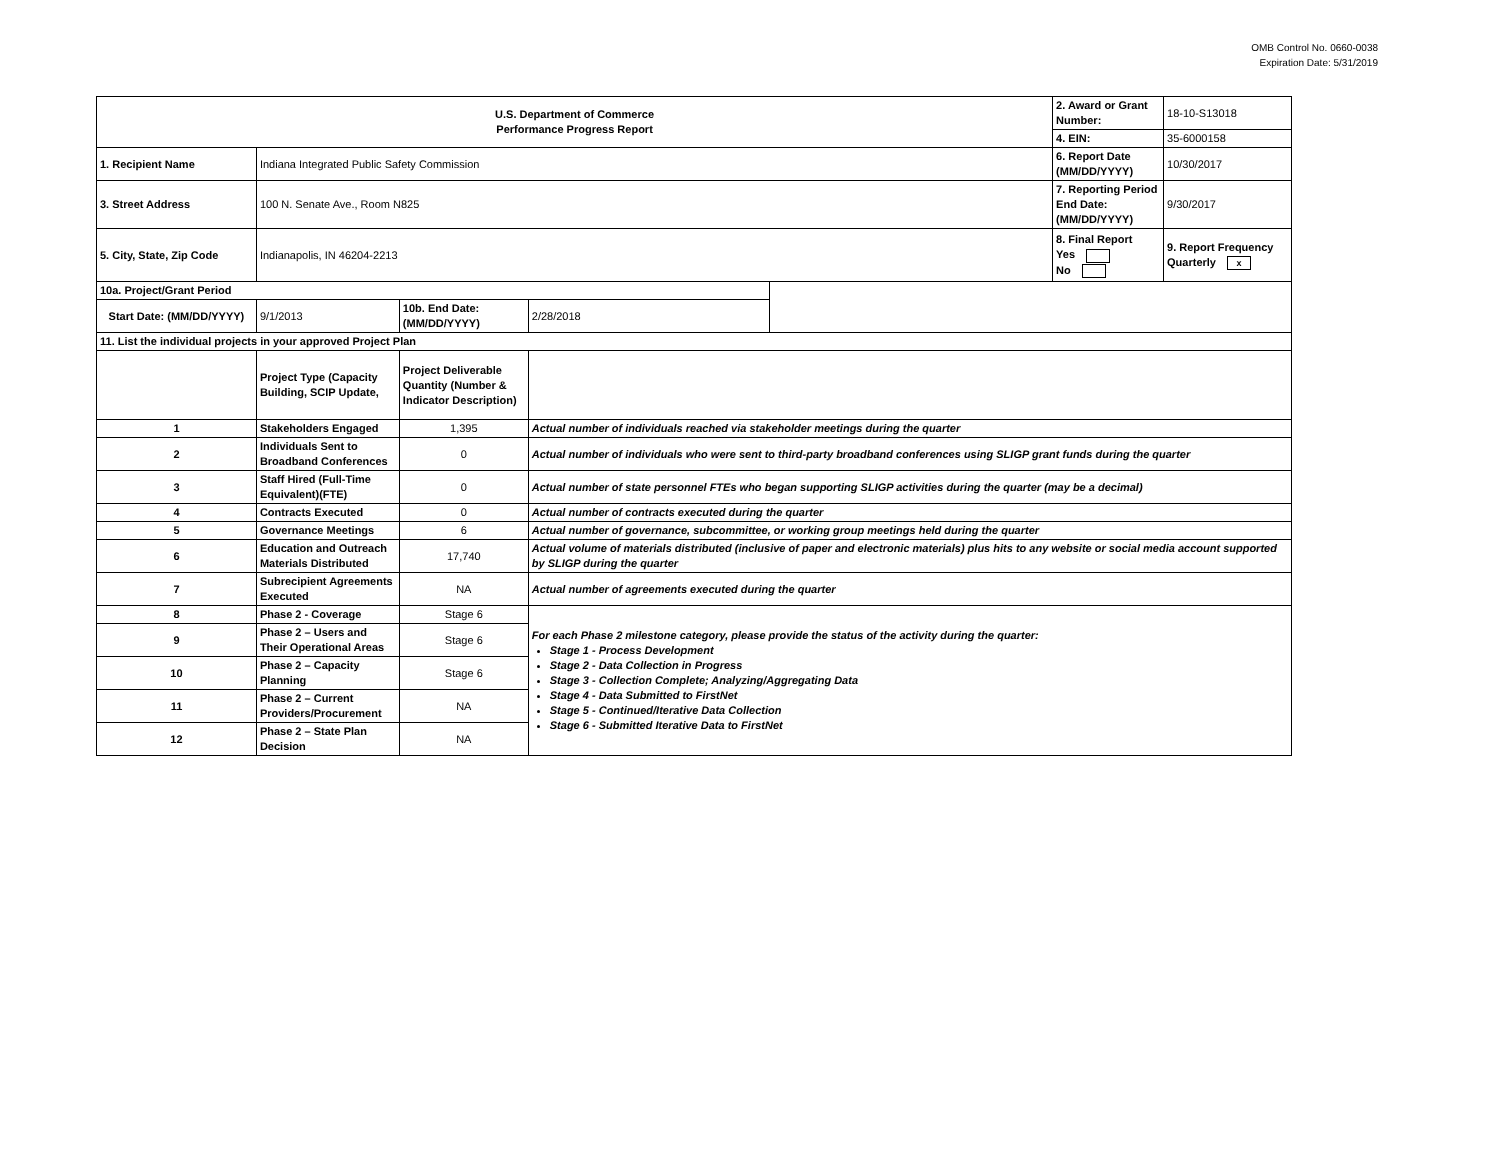OMB Control No. 0660-0038
Expiration Date: 5/31/2019
| U.S. Department of Commerce Performance Progress Report | | | | | 2. Award or Grant Number: | 18-10-S13018 |
| | | | | | 4. EIN: | 35-6000158 |
| 1. Recipient Name | Indiana Integrated Public Safety Commission | | | | 6. Report Date (MM/DD/YYYY) | 10/30/2017 |
| 3. Street Address | 100 N. Senate Ave., Room N825 | | | | 7. Reporting Period End Date: (MM/DD/YYYY) | 9/30/2017 |
| 5. City, State, Zip Code | Indianapolis, IN 46204-2213 | | | | 8. Final Report Yes No | 9. Report Frequency Quarterly x |
| 10a. Project/Grant Period | | | | | | |
| Start Date: (MM/DD/YYYY) | 9/1/2013 | 10b. End Date: (MM/DD/YYYY) | 2/28/2018 | | | |
| 11. List the individual projects in your approved Project Plan | | | | | | |
| | Project Type (Capacity Building, SCIP Update, | Project Deliverable Quantity (Number & Indicator Description) | | | | |
| 1 | Stakeholders Engaged | 1,395 | Actual number of individuals reached via stakeholder meetings during the quarter | | | |
| 2 | Individuals Sent to Broadband Conferences | 0 | Actual number of individuals who were sent to third-party broadband conferences using SLIGP grant funds during the quarter | | | |
| 3 | Staff Hired (Full-Time Equivalent)(FTE) | 0 | Actual number of state personnel FTEs who began supporting SLIGP activities during the quarter (may be a decimal) | | | |
| 4 | Contracts Executed | 0 | Actual number of contracts executed during the quarter | | | |
| 5 | Governance Meetings | 6 | Actual number of governance, subcommittee, or working group meetings held during the quarter | | | |
| 6 | Education and Outreach Materials Distributed | 17,740 | Actual volume of materials distributed (inclusive of paper and electronic materials) plus hits to any website or social media account supported by SLIGP during the quarter | | | |
| 7 | Subrecipient Agreements Executed | NA | Actual number of agreements executed during the quarter | | | |
| 8 | Phase 2 - Coverage | Stage 6 | For each Phase 2 milestone category, please provide the status of the activity during the quarter: Stage 1 - Process Development Stage 2 - Data Collection in Progress Stage 3 - Collection Complete; Analyzing/Aggregating Data Stage 4 - Data Submitted to FirstNet Stage 5 - Continued/Iterative Data Collection Stage 6 - Submitted Iterative Data to FirstNet | | | |
| 9 | Phase 2 – Users and Their Operational Areas | Stage 6 | | | | |
| 10 | Phase 2 – Capacity Planning | Stage 6 | | | | |
| 11 | Phase 2 – Current Providers/Procurement | NA | | | | |
| 12 | Phase 2 – State Plan Decision | NA | | | | |